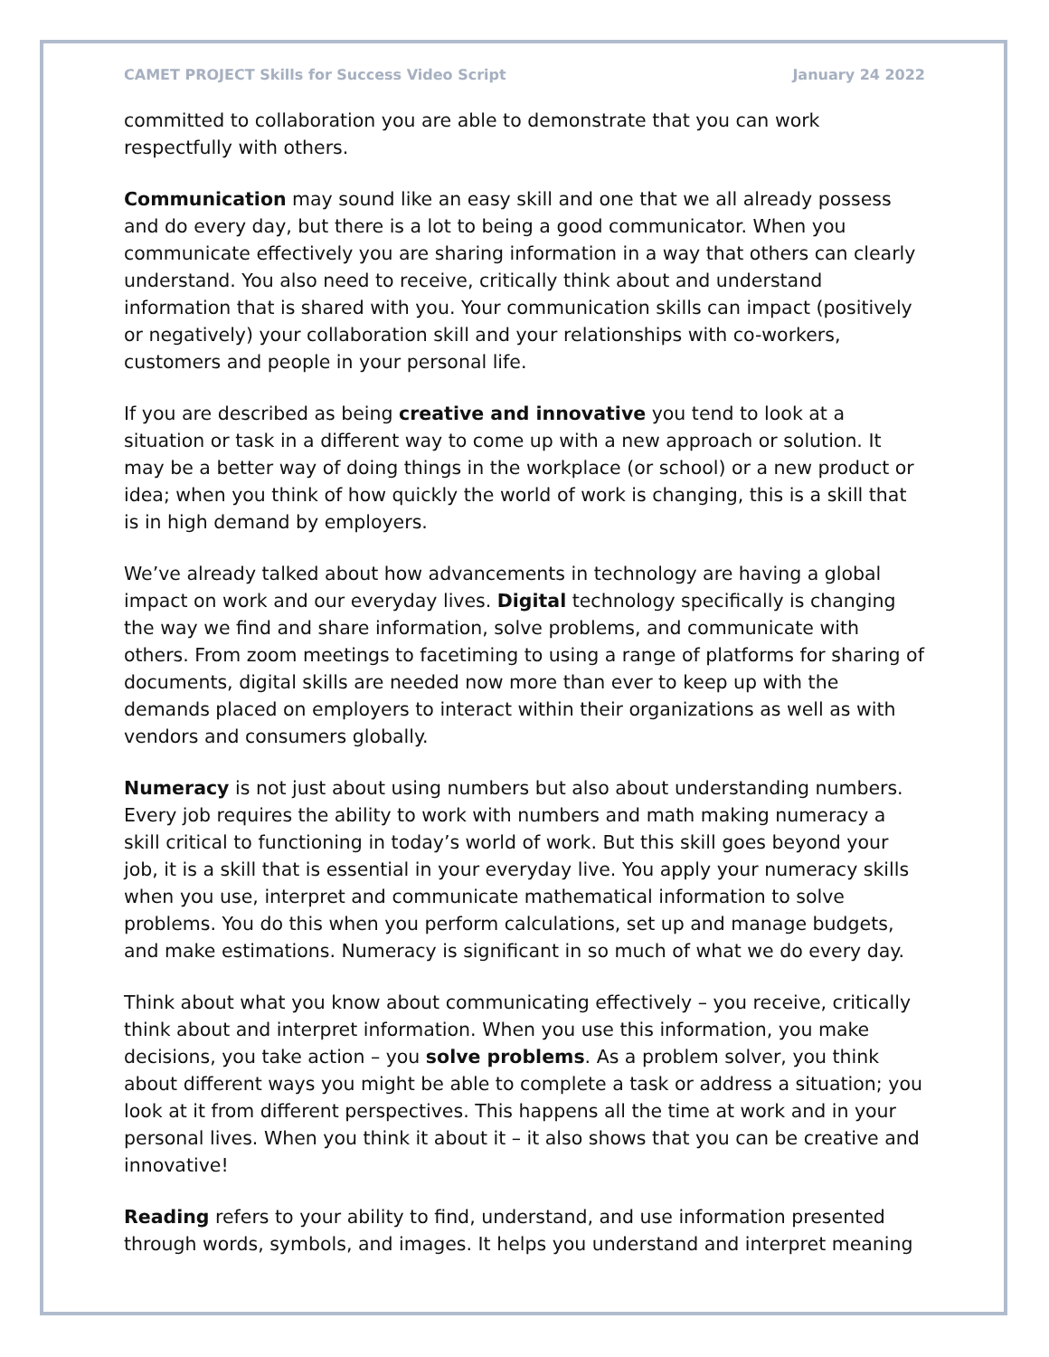CAMET PROJECT Skills for Success Video Script January 24 2022
committed to collaboration you are able to demonstrate that you can work respectfully with others.
Communication may sound like an easy skill and one that we all already possess and do every day, but there is a lot to being a good communicator. When you communicate effectively you are sharing information in a way that others can clearly understand. You also need to receive, critically think about and understand information that is shared with you. Your communication skills can impact (positively or negatively) your collaboration skill and your relationships with co-workers, customers and people in your personal life.
If you are described as being creative and innovative you tend to look at a situation or task in a different way to come up with a new approach or solution. It may be a better way of doing things in the workplace (or school) or a new product or idea; when you think of how quickly the world of work is changing, this is a skill that is in high demand by employers.
We’ve already talked about how advancements in technology are having a global impact on work and our everyday lives. Digital technology specifically is changing the way we find and share information, solve problems, and communicate with others. From zoom meetings to facetiming to using a range of platforms for sharing of documents, digital skills are needed now more than ever to keep up with the demands placed on employers to interact within their organizations as well as with vendors and consumers globally.
Numeracy is not just about using numbers but also about understanding numbers. Every job requires the ability to work with numbers and math making numeracy a skill critical to functioning in today’s world of work. But this skill goes beyond your job, it is a skill that is essential in your everyday live. You apply your numeracy skills when you use, interpret and communicate mathematical information to solve problems. You do this when you perform calculations, set up and manage budgets, and make estimations. Numeracy is significant in so much of what we do every day.
Think about what you know about communicating effectively – you receive, critically think about and interpret information. When you use this information, you make decisions, you take action – you solve problems. As a problem solver, you think about different ways you might be able to complete a task or address a situation; you look at it from different perspectives. This happens all the time at work and in your personal lives. When you think it about it – it also shows that you can be creative and innovative!
Reading refers to your ability to find, understand, and use information presented through words, symbols, and images. It helps you understand and interpret meaning